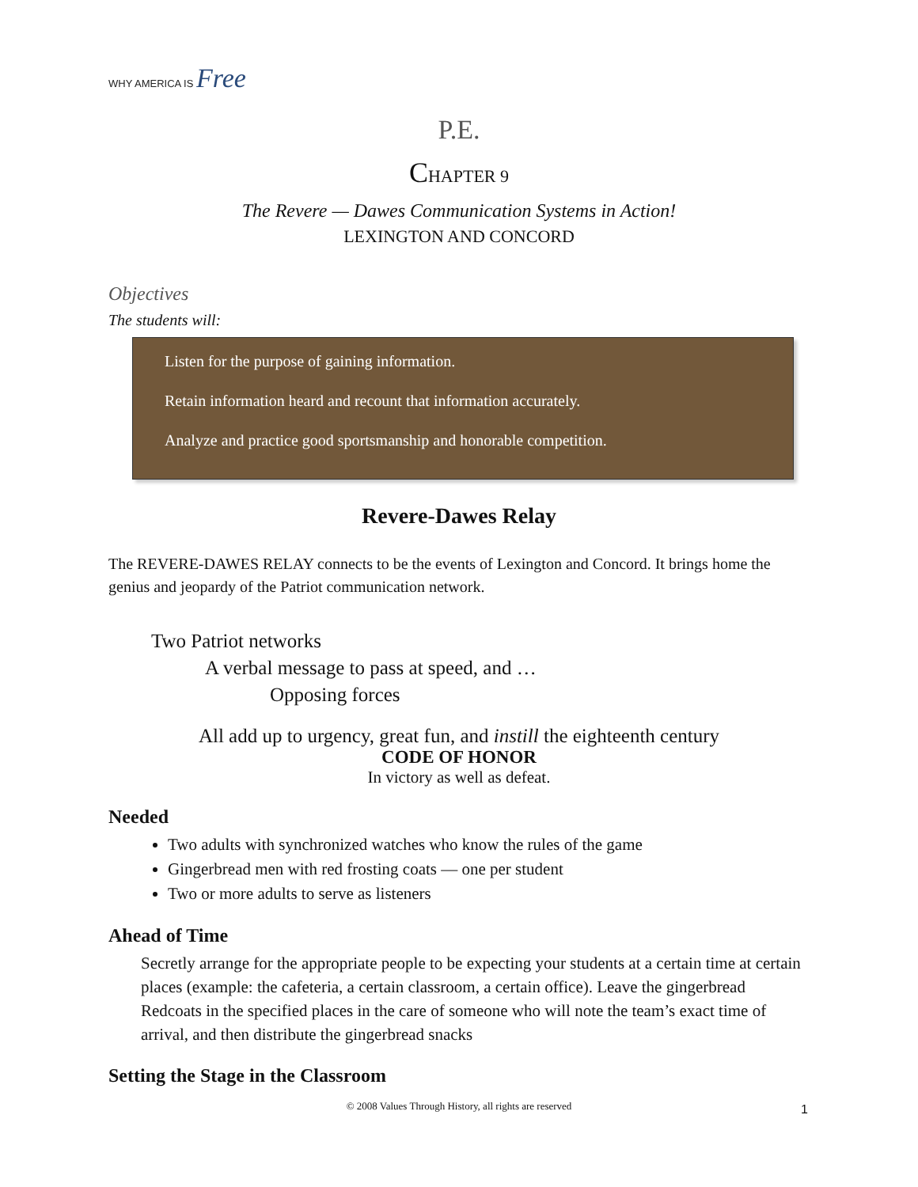WHY AMERICA IS Free
P.E.
CHAPTER 9
The Revere — Dawes Communication Systems in Action!
LEXINGTON AND CONCORD
Objectives
The students will:
Listen for the purpose of gaining information.
Retain information heard and recount that information accurately.
Analyze and practice good sportsmanship and honorable competition.
Revere-Dawes Relay
The REVERE-DAWES RELAY connects to be the events of Lexington and Concord. It brings home the genius and jeopardy of the Patriot communication network.
Two Patriot networks
A verbal message to pass at speed, and …
Opposing forces
All add up to urgency, great fun, and instill the eighteenth century
CODE OF HONOR
In victory as well as defeat.
Needed
Two adults with synchronized watches who know the rules of the game
Gingerbread men with red frosting coats — one per student
Two or more adults to serve as listeners
Ahead of Time
Secretly arrange for the appropriate people to be expecting your students at a certain time at certain places (example: the cafeteria, a certain classroom, a certain office). Leave the gingerbread Redcoats in the specified places in the care of someone who will note the team’s exact time of arrival, and then distribute the gingerbread snacks
Setting the Stage in the Classroom
© 2008 Values Through History, all rights are reserved 1